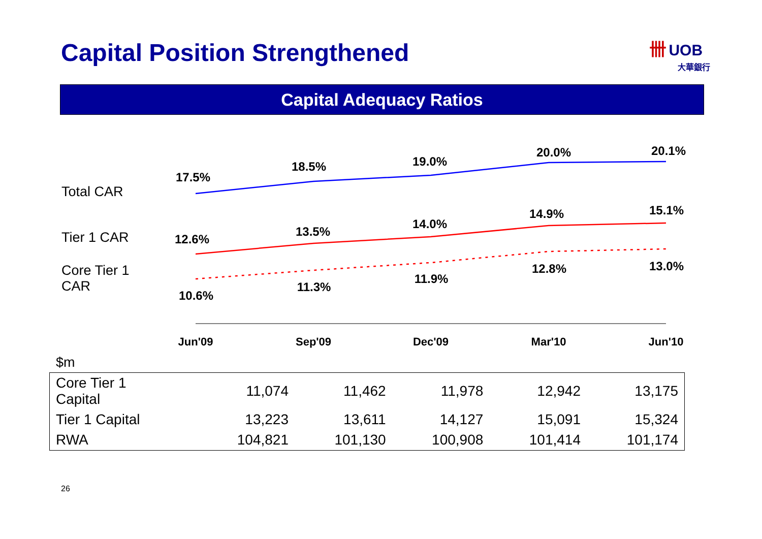Capital Position Strengthened
卌 UOB
大華銀行
Capital Adequacy Ratios
Total CAR
Tier 1 CAR
Core Tier 1
CAR
17.5%
18.5%
19.0%
20.0%
20.1%
12.6%
13.5%
14.0%
14.9%
15.1%
10.6%
11.3%
11.9%
12.8%
13.0%
Jun'09
Sep'09
Dec'09
Mar'10
Jun'10
$m
| Core Tier 1 Capital | 11,074 | 11,462 | 11,978 | 12,942 | 13,175 |
| Tier 1 Capital | 13,223 | 13,611 | 14,127 | 15,091 | 15,324 |
| RWA | 104,821 | 101,130 | 100,908 | 101,414 | 101,174 |
26